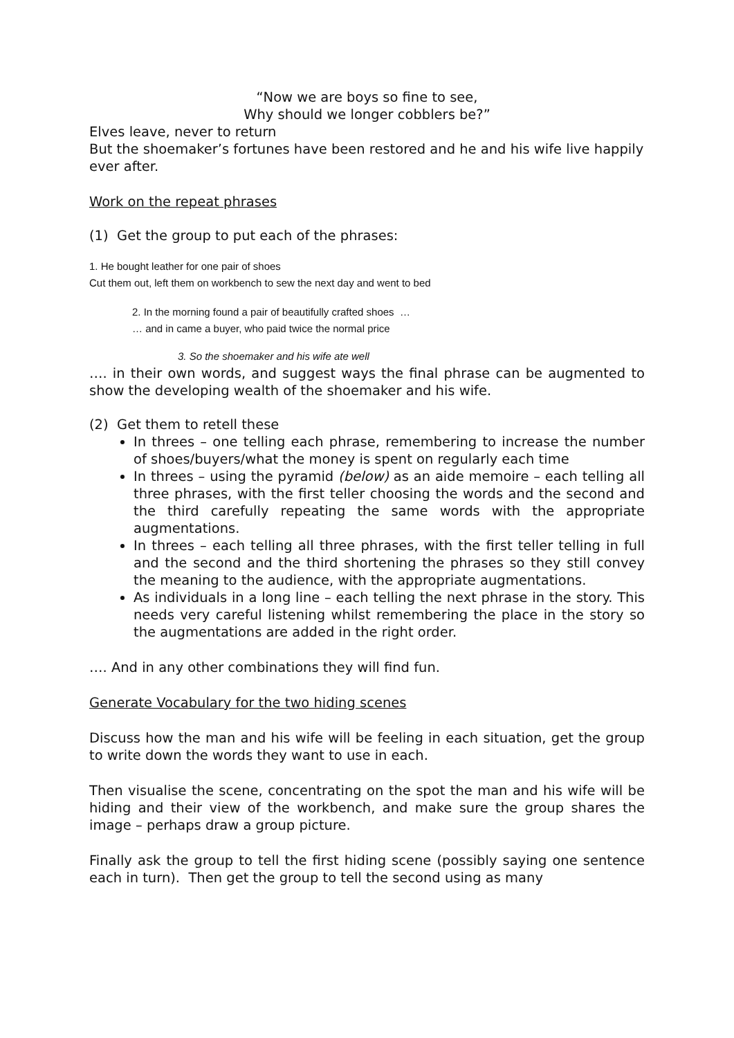“Now we are boys so fine to see,
Why should we longer cobblers be?”
Elves leave, never to return
But the shoemaker’s fortunes have been restored and he and his wife live happily ever after.
Work on the repeat phrases
(1) Get the group to put each of the phrases:
1. He bought leather for one pair of shoes
Cut them out, left them on workbench to sew the next day and went to bed
2. In the morning found a pair of beautifully crafted shoes …
… and in came a buyer, who paid twice the normal price
3. So the shoemaker and his wife ate well
…. in their own words, and suggest ways the final phrase can be augmented to show the developing wealth of the shoemaker and his wife.
(2) Get them to retell these
In threes – one telling each phrase, remembering to increase the number of shoes/buyers/what the money is spent on regularly each time
In threes – using the pyramid (below) as an aide memoire – each telling all three phrases, with the first teller choosing the words and the second and the third carefully repeating the same words with the appropriate augmentations.
In threes – each telling all three phrases, with the first teller telling in full and the second and the third shortening the phrases so they still convey the meaning to the audience, with the appropriate augmentations.
As individuals in a long line – each telling the next phrase in the story. This needs very careful listening whilst remembering the place in the story so the augmentations are added in the right order.
…. And in any other combinations they will find fun.
Generate Vocabulary for the two hiding scenes
Discuss how the man and his wife will be feeling in each situation, get the group to write down the words they want to use in each.
Then visualise the scene, concentrating on the spot the man and his wife will be hiding and their view of the workbench, and make sure the group shares the image – perhaps draw a group picture.
Finally ask the group to tell the first hiding scene (possibly saying one sentence each in turn). Then get the group to tell the second using as many